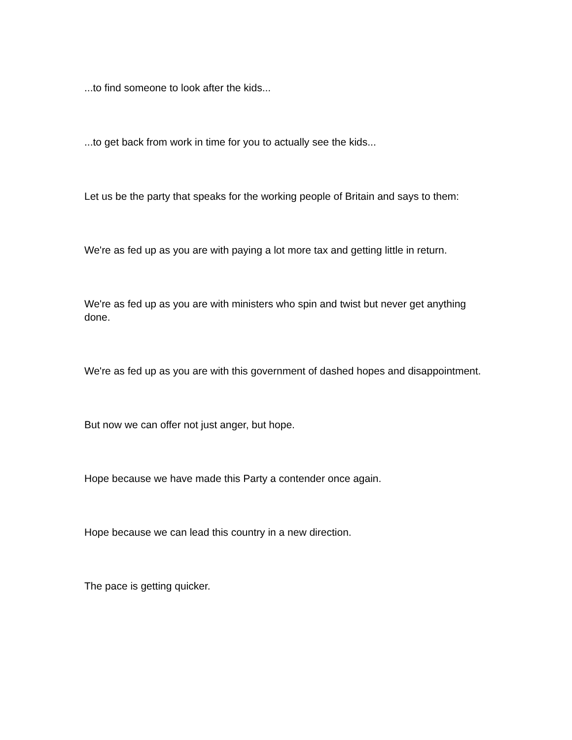...to find someone to look after the kids...
...to get back from work in time for you to actually see the kids...
Let us be the party that speaks for the working people of Britain and says to them:
We're as fed up as you are with paying a lot more tax and getting little in return.
We're as fed up as you are with ministers who spin and twist but never get anything done.
We're as fed up as you are with this government of dashed hopes and disappointment.
But now we can offer not just anger, but hope.
Hope because we have made this Party a contender once again.
Hope because we can lead this country in a new direction.
The pace is getting quicker.